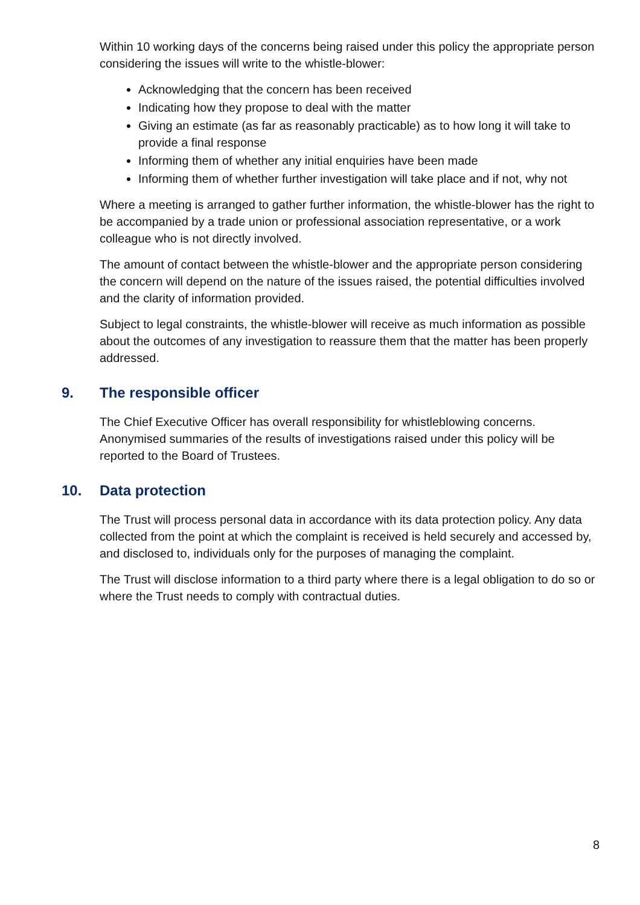Within 10 working days of the concerns being raised under this policy the appropriate person considering the issues will write to the whistle-blower:
Acknowledging that the concern has been received
Indicating how they propose to deal with the matter
Giving an estimate (as far as reasonably practicable) as to how long it will take to provide a final response
Informing them of whether any initial enquiries have been made
Informing them of whether further investigation will take place and if not, why not
Where a meeting is arranged to gather further information, the whistle-blower has the right to be accompanied by a trade union or professional association representative, or a work colleague who is not directly involved.
The amount of contact between the whistle-blower and the appropriate person considering the concern will depend on the nature of the issues raised, the potential difficulties involved and the clarity of information provided.
Subject to legal constraints, the whistle-blower will receive as much information as possible about the outcomes of any investigation to reassure them that the matter has been properly addressed.
9. The responsible officer
The Chief Executive Officer has overall responsibility for whistleblowing concerns. Anonymised summaries of the results of investigations raised under this policy will be reported to the Board of Trustees.
10. Data protection
The Trust will process personal data in accordance with its data protection policy. Any data collected from the point at which the complaint is received is held securely and accessed by, and disclosed to, individuals only for the purposes of managing the complaint.
The Trust will disclose information to a third party where there is a legal obligation to do so or where the Trust needs to comply with contractual duties.
8